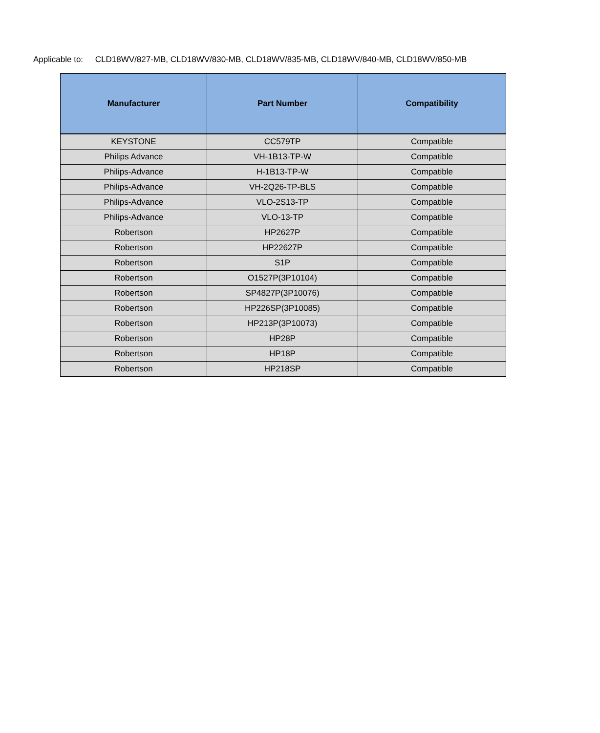Applicable to: CLD18WV/827-MB, CLD18WV/830-MB, CLD18WV/835-MB, CLD18WV/840-MB, CLD18WV/850-MB
| Manufacturer | Part Number | Compatibility |
| --- | --- | --- |
| KEYSTONE | CC579TP | Compatible |
| Philips Advance | VH-1B13-TP-W | Compatible |
| Philips-Advance | H-1B13-TP-W | Compatible |
| Philips-Advance | VH-2Q26-TP-BLS | Compatible |
| Philips-Advance | VLO-2S13-TP | Compatible |
| Philips-Advance | VLO-13-TP | Compatible |
| Robertson | HP2627P | Compatible |
| Robertson | HP22627P | Compatible |
| Robertson | S1P | Compatible |
| Robertson | O1527P(3P10104) | Compatible |
| Robertson | SP4827P(3P10076) | Compatible |
| Robertson | HP226SP(3P10085) | Compatible |
| Robertson | HP213P(3P10073) | Compatible |
| Robertson | HP28P | Compatible |
| Robertson | HP18P | Compatible |
| Robertson | HP218SP | Compatible |